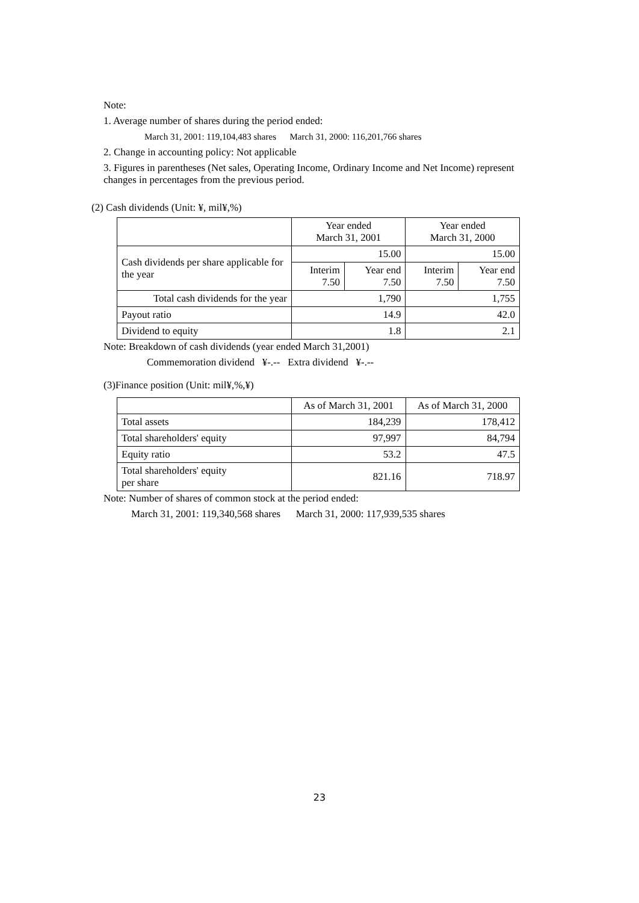Note:
1. Average number of shares during the period ended:
March 31, 2001: 119,104,483 shares March 31, 2000: 116,201,766 shares
2. Change in accounting policy: Not applicable
3. Figures in parentheses (Net sales, Operating Income, Ordinary Income and Net Income) represent changes in percentages from the previous period.
(2) Cash dividends (Unit: ¥, mil¥,%)
| | Year ended March 31, 2001 | | Year ended March 31, 2000 | |
| --- | --- | --- | --- | --- |
| Cash dividends per share applicable for the year | 15.00 | | 15.00 | |
| | Interim 7.50 | Year end 7.50 | Interim 7.50 | Year end 7.50 |
| Total cash dividends for the year | 1,790 | | 1,755 | |
| Payout ratio | 14.9 | | 42.0 | |
| Dividend to equity | 1.8 | | 2.1 | |
Note: Breakdown of cash dividends (year ended March 31,2001)
Commemoration dividend ¥-.-- Extra dividend ¥-.--
(3)Finance position (Unit: mil¥,%,¥)
| | As of March 31, 2001 | As of March 31, 2000 |
| --- | --- | --- |
| Total assets | 184,239 | 178,412 |
| Total shareholders' equity | 97,997 | 84,794 |
| Equity ratio | 53.2 | 47.5 |
| Total shareholders' equity per share | 821.16 | 718.97 |
Note: Number of shares of common stock at the period ended:
March 31, 2001: 119,340,568 shares March 31, 2000: 117,939,535 shares
23